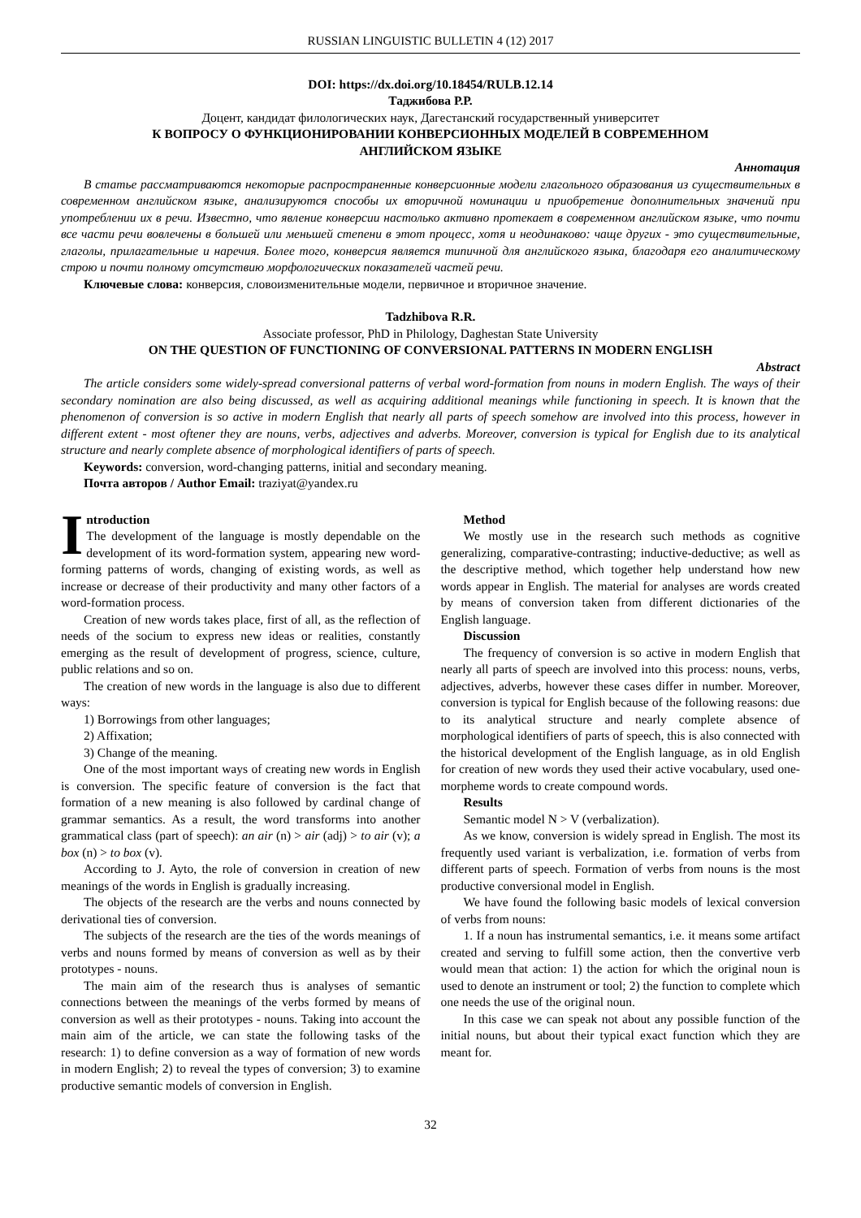RUSSIAN LINGUISTIC BULLETIN 4 (12) 2017
DOI: https://dx.doi.org/10.18454/RULB.12.14
Таджибова Р.Р.
Доцент, кандидат филологических наук, Дагестанский государственный университет
К ВОПРОСУ О ФУНКЦИОНИРОВАНИИ КОНВЕРСИОННЫХ МОДЕЛЕЙ В СОВРЕМЕННОМ
АНГЛИЙСКОМ ЯЗЫКЕ
Аннотация
В статье рассматриваются некоторые распространенные конверсионные модели глагольного образования из существительных в современном английском языке, анализируются способы их вторичной номинации и приобретение дополнительных значений при употреблении их в речи. Известно, что явление конверсии настолько активно протекает в современном английском языке, что почти все части речи вовлечены в большей или меньшей степени в этот процесс, хотя и неодинаково: чаще других - это существительные, глаголы, прилагательные и наречия. Более того, конверсия является типичной для английского языка, благодаря его аналитическому строю и почти полному отсутствию морфологических показателей частей речи.
Ключевые слова: конверсия, словоизменительные модели, первичное и вторичное значение.
Tadzhibova R.R.
Associate professor, PhD in Philology, Daghestan State University
ON THE QUESTION OF FUNCTIONING OF CONVERSIONAL PATTERNS IN MODERN ENGLISH
Abstract
The article considers some widely-spread conversional patterns of verbal word-formation from nouns in modern English. The ways of their secondary nomination are also being discussed, as well as acquiring additional meanings while functioning in speech. It is known that the phenomenon of conversion is so active in modern English that nearly all parts of speech somehow are involved into this process, however in different extent - most oftener they are nouns, verbs, adjectives and adverbs. Moreover, conversion is typical for English due to its analytical structure and nearly complete absence of morphological identifiers of parts of speech.
Keywords: conversion, word-changing patterns, initial and secondary meaning.
Почта авторов / Author Email: traziyat@yandex.ru
Introduction
The development of the language is mostly dependable on the development of its word-formation system, appearing new word-forming patterns of words, changing of existing words, as well as increase or decrease of their productivity and many other factors of a word-formation process.
Creation of new words takes place, first of all, as the reflection of needs of the socium to express new ideas or realities, constantly emerging as the result of development of progress, science, culture, public relations and so on.
The creation of new words in the language is also due to different ways:
1) Borrowings from other languages;
2) Affixation;
3) Change of the meaning.
One of the most important ways of creating new words in English is conversion. The specific feature of conversion is the fact that formation of a new meaning is also followed by cardinal change of grammar semantics. As a result, the word transforms into another grammatical class (part of speech): an air (n) > air (adj) > to air (v); a box (n) > to box (v).
According to J. Ayto, the role of conversion in creation of new meanings of the words in English is gradually increasing.
The objects of the research are the verbs and nouns connected by derivational ties of conversion.
The subjects of the research are the ties of the words meanings of verbs and nouns formed by means of conversion as well as by their prototypes - nouns.
The main aim of the research thus is analyses of semantic connections between the meanings of the verbs formed by means of conversion as well as their prototypes - nouns. Taking into account the main aim of the article, we can state the following tasks of the research: 1) to define conversion as a way of formation of new words in modern English; 2) to reveal the types of conversion; 3) to examine productive semantic models of conversion in English.
Method
We mostly use in the research such methods as cognitive generalizing, comparative-contrasting; inductive-deductive; as well as the descriptive method, which together help understand how new words appear in English. The material for analyses are words created by means of conversion taken from different dictionaries of the English language.
Discussion
The frequency of conversion is so active in modern English that nearly all parts of speech are involved into this process: nouns, verbs, adjectives, adverbs, however these cases differ in number. Moreover, conversion is typical for English because of the following reasons: due to its analytical structure and nearly complete absence of morphological identifiers of parts of speech, this is also connected with the historical development of the English language, as in old English for creation of new words they used their active vocabulary, used one-morpheme words to create compound words.
Results
Semantic model N > V (verbalization).
As we know, conversion is widely spread in English. The most its frequently used variant is verbalization, i.e. formation of verbs from different parts of speech. Formation of verbs from nouns is the most productive conversional model in English.
We have found the following basic models of lexical conversion of verbs from nouns:
1. If a noun has instrumental semantics, i.e. it means some artifact created and serving to fulfill some action, then the convertive verb would mean that action: 1) the action for which the original noun is used to denote an instrument or tool; 2) the function to complete which one needs the use of the original noun.
In this case we can speak not about any possible function of the initial nouns, but about their typical exact function which they are meant for.
32